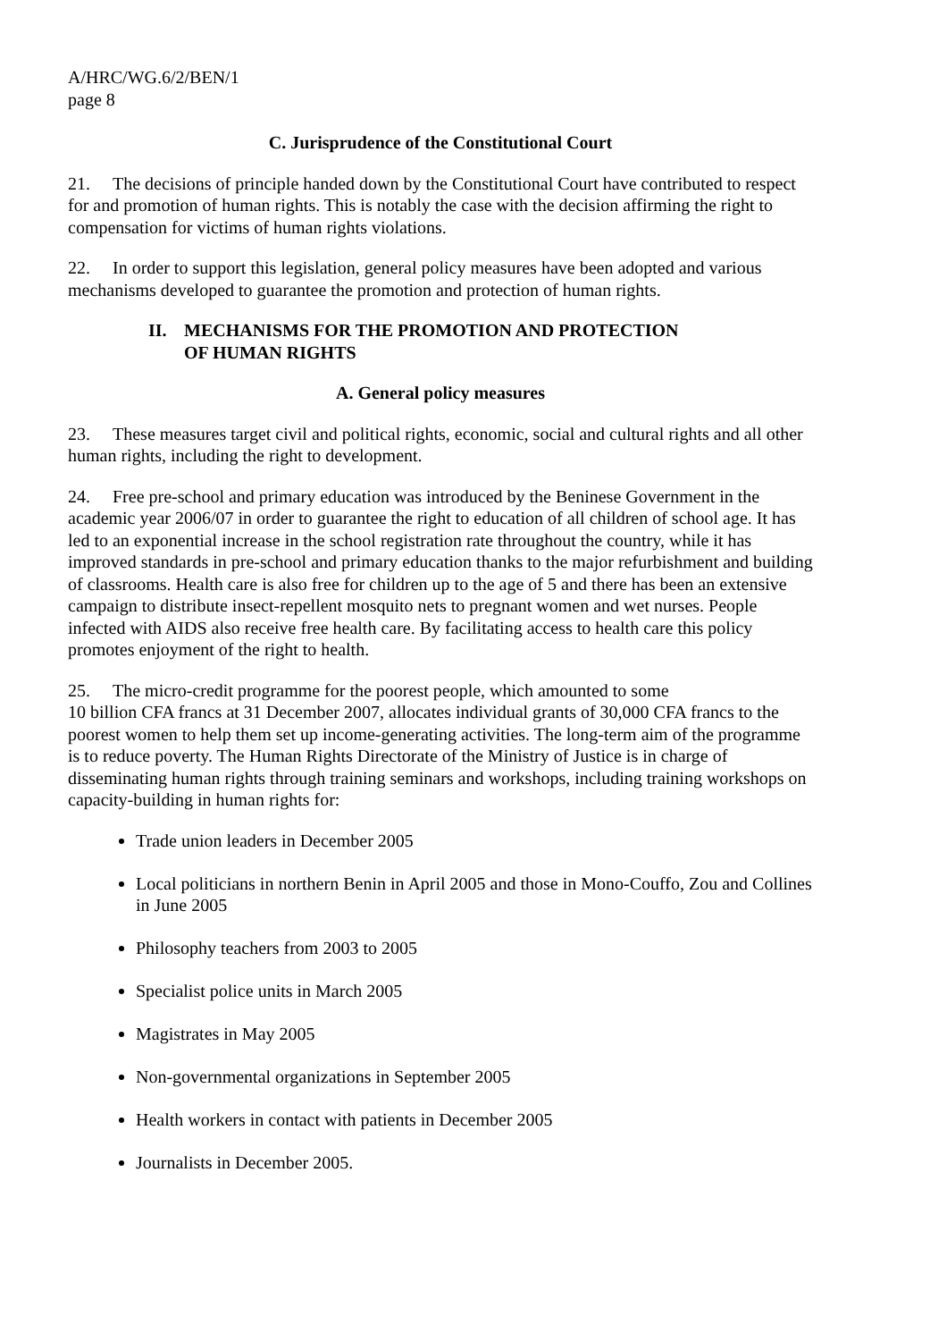A/HRC/WG.6/2/BEN/1
page 8
C. Jurisprudence of the Constitutional Court
21. The decisions of principle handed down by the Constitutional Court have contributed to respect for and promotion of human rights. This is notably the case with the decision affirming the right to compensation for victims of human rights violations.
22. In order to support this legislation, general policy measures have been adopted and various mechanisms developed to guarantee the promotion and protection of human rights.
II. MECHANISMS FOR THE PROMOTION AND PROTECTION
OF HUMAN RIGHTS
A. General policy measures
23. These measures target civil and political rights, economic, social and cultural rights and all other human rights, including the right to development.
24. Free pre-school and primary education was introduced by the Beninese Government in the academic year 2006/07 in order to guarantee the right to education of all children of school age. It has led to an exponential increase in the school registration rate throughout the country, while it has improved standards in pre-school and primary education thanks to the major refurbishment and building of classrooms. Health care is also free for children up to the age of 5 and there has been an extensive campaign to distribute insect-repellent mosquito nets to pregnant women and wet nurses. People infected with AIDS also receive free health care. By facilitating access to health care this policy promotes enjoyment of the right to health.
25. The micro-credit programme for the poorest people, which amounted to some
10 billion CFA francs at 31 December 2007, allocates individual grants of 30,000 CFA francs to the poorest women to help them set up income-generating activities. The long-term aim of the programme is to reduce poverty. The Human Rights Directorate of the Ministry of Justice is in charge of disseminating human rights through training seminars and workshops, including training workshops on capacity-building in human rights for:
Trade union leaders in December 2005
Local politicians in northern Benin in April 2005 and those in Mono-Couffo, Zou and Collines in June 2005
Philosophy teachers from 2003 to 2005
Specialist police units in March 2005
Magistrates in May 2005
Non-governmental organizations in September 2005
Health workers in contact with patients in December 2005
Journalists in December 2005.